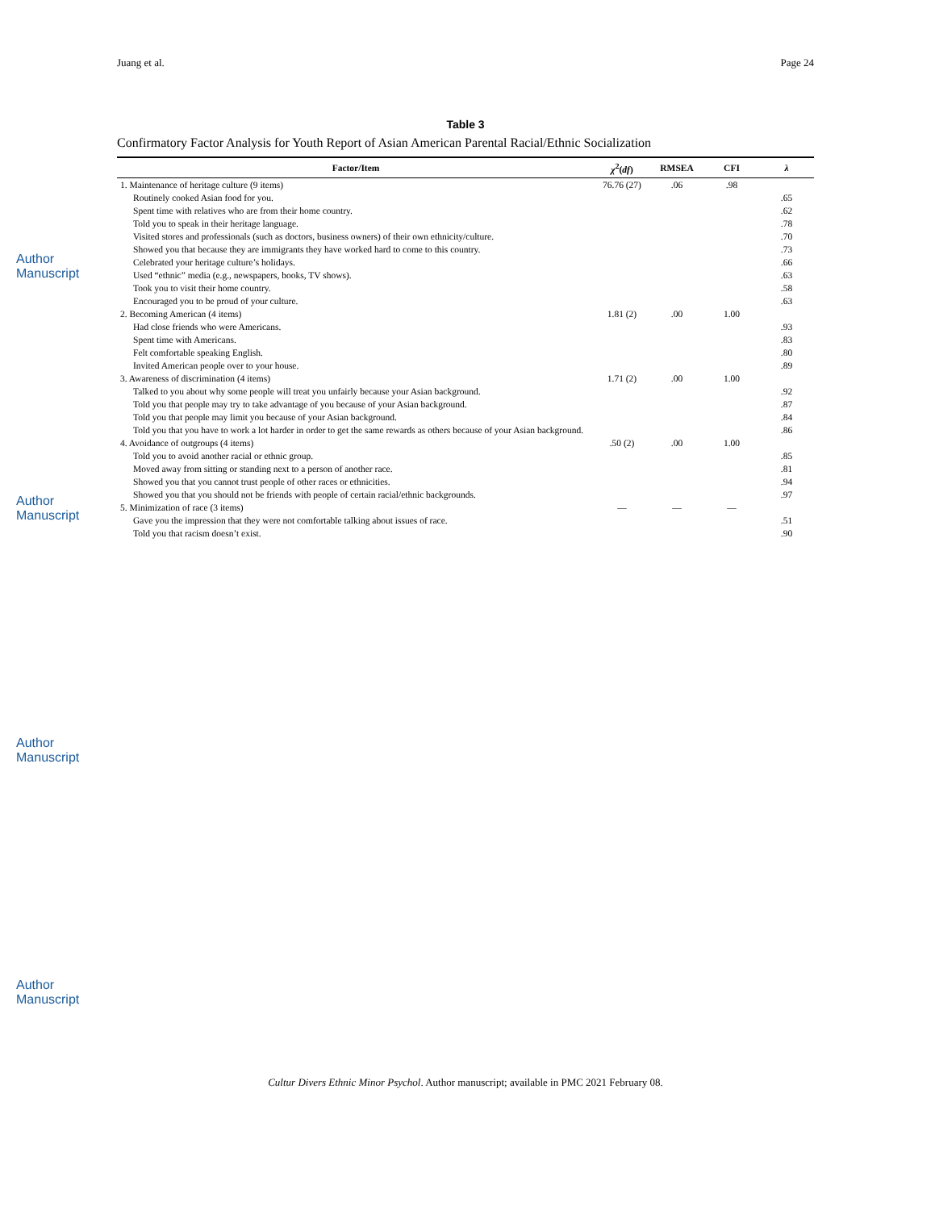Author Manuscript
Author Manuscript
Author Manuscript
Author Manuscript
Juang et al. Page 24
Table 3
Confirmatory Factor Analysis for Youth Report of Asian American Parental Racial/Ethnic Socialization
| Factor/Item | χ<sup>2</sup>( df ) | RMSEA | CFI | λ |
| --- | --- | --- | --- | --- |
| 1. Maintenance of heritage culture (9 items) | 76.76 (27) | .06 | .98 | |
| Routinely cooked Asian food for you. | | | | .65 |
| Spent time with relatives who are from their home country. | | | | .62 |
| Told you to speak in their heritage language. | | | | .78 |
| Visited stores and professionals (such as doctors, business owners) of their own ethnicity/culture. | | | | .70 |
| Showed you that because they are immigrants they have worked hard to come to this country. | | | | .73 |
| Celebrated your heritage culture’s holidays. | | | | .66 |
| Used “ethnic” media (e.g., newspapers, books, TV shows). | | | | .63 |
| Took you to visit their home country. | | | | .58 |
| Encouraged you to be proud of your culture. | | | | .63 |
| 2. Becoming American (4 items) | 1.81 (2) | .00 | 1.00 | |
| Had close friends who were Americans. | | | | .93 |
| Spent time with Americans. | | | | .83 |
| Felt comfortable speaking English. | | | | .80 |
| Invited American people over to your house. | | | | .89 |
| 3. Awareness of discrimination (4 items) | 1.71 (2) | .00 | 1.00 | |
| Talked to you about why some people will treat you unfairly because your Asian background. | | | | .92 |
| Told you that people may try to take advantage of you because of your Asian background. | | | | .87 |
| Told you that people may limit you because of your Asian background. | | | | .84 |
| Told you that you have to work a lot harder in order to get the same rewards as others because of your Asian background. | | | | .86 |
| 4. Avoidance of outgroups (4 items) | .50 (2) | .00 | 1.00 | |
| Told you to avoid another racial or ethnic group. | | | | .85 |
| Moved away from sitting or standing next to a person of another race. | | | | .81 |
| Showed you that you cannot trust people of other races or ethnicities. | | | | .94 |
| Showed you that you should not be friends with people of certain racial/ethnic backgrounds. | | | | .97 |
| 5. Minimization of race (3 items) | — | — | — | |
| Gave you the impression that they were not comfortable talking about issues of race. | | | | .51 |
| Told you that racism doesn’t exist. | | | | .90 |
Cultur Divers Ethnic Minor Psychol. Author manuscript; available in PMC 2021 February 08.